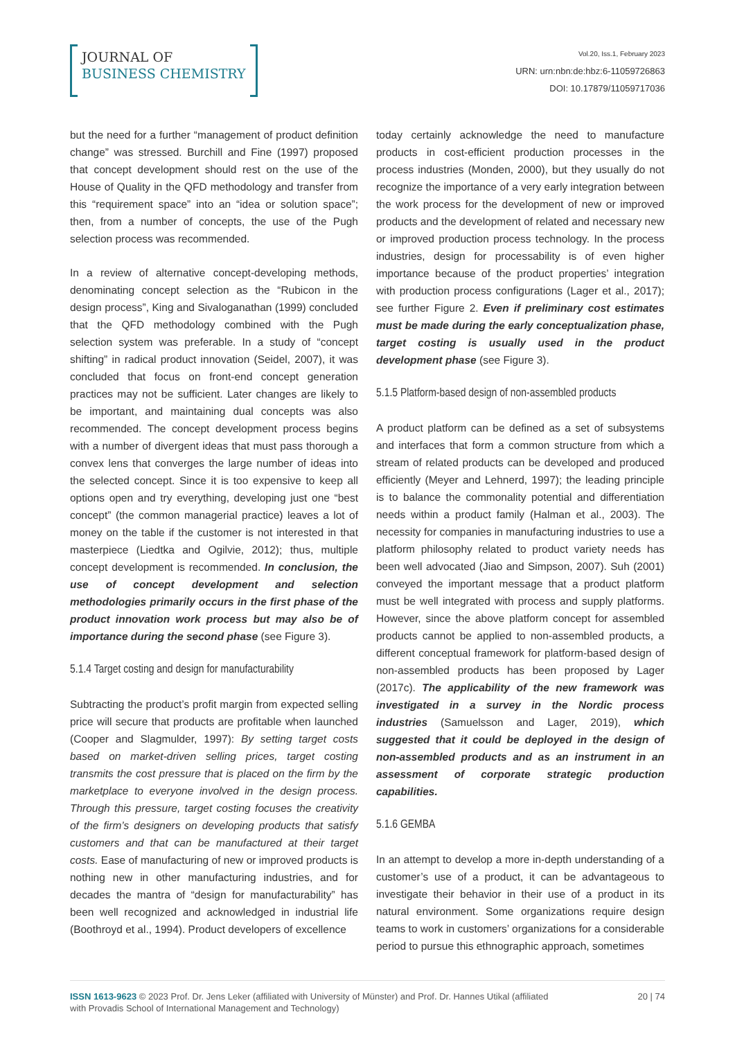JOURNAL OF
BUSINESS CHEMISTRY
Vol.20, Iss.1, February 2023
URN: urn:nbn:de:hbz:6-11059726863
DOI: 10.17879/11059717036
but the need for a further “management of product definition change” was stressed. Burchill and Fine (1997) proposed that concept development should rest on the use of the House of Quality in the QFD methodology and transfer from this “requirement space” into an “idea or solution space”; then, from a number of concepts, the use of the Pugh selection process was recommended.
In a review of alternative concept-developing methods, denominating concept selection as the “Rubicon in the design process”, King and Sivaloganathan (1999) concluded that the QFD methodology combined with the Pugh selection system was preferable. In a study of “concept shifting” in radical product innovation (Seidel, 2007), it was concluded that focus on front-end concept generation practices may not be sufficient. Later changes are likely to be important, and maintaining dual concepts was also recommended. The concept development process begins with a number of divergent ideas that must pass thorough a convex lens that converges the large number of ideas into the selected concept. Since it is too expensive to keep all options open and try everything, developing just one “best concept” (the common managerial practice) leaves a lot of money on the table if the customer is not interested in that masterpiece (Liedtka and Ogilvie, 2012); thus, multiple concept development is recommended. In conclusion, the use of concept development and selection methodologies primarily occurs in the first phase of the product innovation work process but may also be of importance during the second phase (see Figure 3).
5.1.4 Target costing and design for manufacturability
Subtracting the product’s profit margin from expected selling price will secure that products are profitable when launched (Cooper and Slagmulder, 1997): By setting target costs based on market-driven selling prices, target costing transmits the cost pressure that is placed on the firm by the marketplace to everyone involved in the design process. Through this pressure, target costing focuses the creativity of the firm’s designers on developing products that satisfy customers and that can be manufactured at their target costs. Ease of manufacturing of new or improved products is nothing new in other manufacturing industries, and for decades the mantra of “design for manufacturability” has been well recognized and acknowledged in industrial life (Boothroyd et al., 1994). Product developers of excellence
today certainly acknowledge the need to manufacture products in cost-efficient production processes in the process industries (Monden, 2000), but they usually do not recognize the importance of a very early integration between the work process for the development of new or improved products and the development of related and necessary new or improved production process technology. In the process industries, design for processability is of even higher importance because of the product properties’ integration with production process configurations (Lager et al., 2017); see further Figure 2. Even if preliminary cost estimates must be made during the early conceptualization phase, target costing is usually used in the product development phase (see Figure 3).
5.1.5 Platform-based design of non-assembled products
A product platform can be defined as a set of subsystems and interfaces that form a common structure from which a stream of related products can be developed and produced efficiently (Meyer and Lehnerd, 1997); the leading principle is to balance the commonality potential and differentiation needs within a product family (Halman et al., 2003). The necessity for companies in manufacturing industries to use a platform philosophy related to product variety needs has been well advocated (Jiao and Simpson, 2007). Suh (2001) conveyed the important message that a product platform must be well integrated with process and supply platforms. However, since the above platform concept for assembled products cannot be applied to non-assembled products, a different conceptual framework for platform-based design of non-assembled products has been proposed by Lager (2017c). The applicability of the new framework was investigated in a survey in the Nordic process industries (Samuelsson and Lager, 2019), which suggested that it could be deployed in the design of non-assembled products and as an instrument in an assessment of corporate strategic production capabilities.
5.1.6 GEMBA
In an attempt to develop a more in-depth understanding of a customer’s use of a product, it can be advantageous to investigate their behavior in their use of a product in its natural environment. Some organizations require design teams to work in customers’ organizations for a considerable period to pursue this ethnographic approach, sometimes
ISSN 1613-9623 © 2023 Prof. Dr. Jens Leker (affiliated with University of Münster) and Prof. Dr. Hannes Utikal (affiliated
with Provadis School of International Management and Technology)
20 | 74